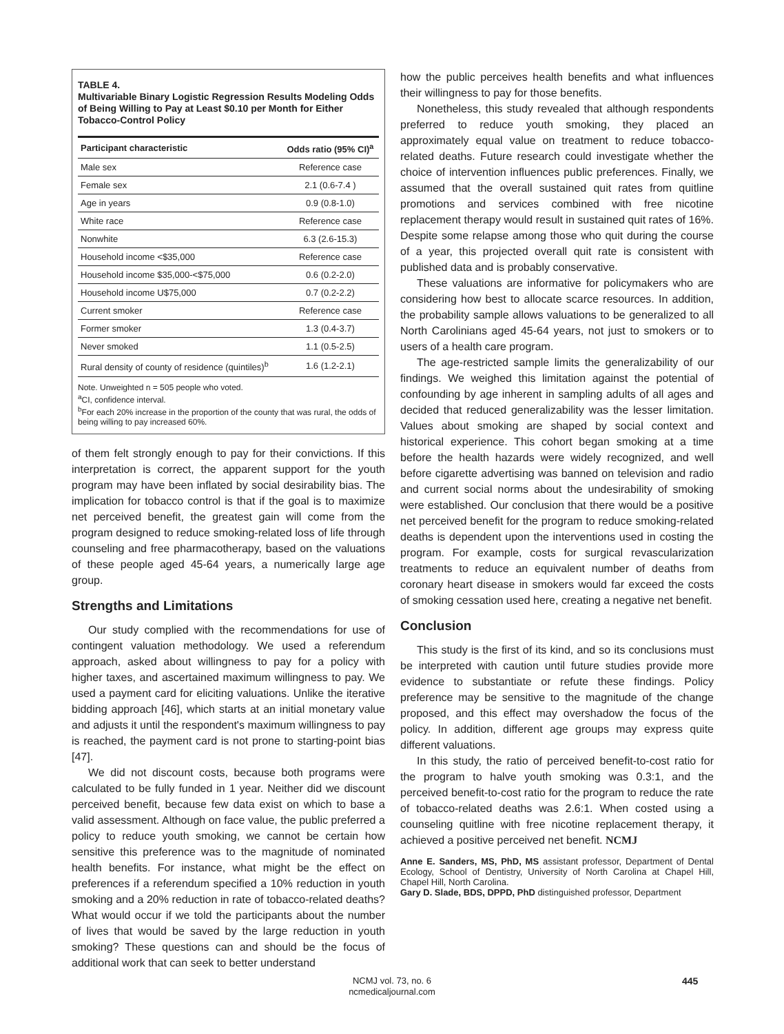TABLE 4.
Multivariable Binary Logistic Regression Results Modeling Odds of Being Willing to Pay at Least $0.10 per Month for Either Tobacco-Control Policy
| Participant characteristic | Odds ratio (95% CI)<sup>a</sup> |
| --- | --- |
| Male sex | Reference case |
| Female sex | 2.1 (0.6-7.4 ) |
| Age in years | 0.9 (0.8-1.0) |
| White race | Reference case |
| Nonwhite | 6.3 (2.6-15.3) |
| Household income <$35,000 | Reference case |
| Household income $35,000-<$75,000 | 0.6 (0.2-2.0) |
| Household income U$75,000 | 0.7 (0.2-2.2) |
| Current smoker | Reference case |
| Former smoker | 1.3 (0.4-3.7) |
| Never smoked | 1.1 (0.5-2.5) |
| Rural density of county of residence (quintiles)<sup>b</sup> | 1.6 (1.2-2.1) |
Note. Unweighted n = 505 people who voted.
<sup>a</sup> CI, confidence interval.
<sup>b</sup> For each 20% increase in the proportion of the county that was rural, the odds of being willing to pay increased 60%.
of them felt strongly enough to pay for their convictions. If this interpretation is correct, the apparent support for the youth program may have been inflated by social desirability bias. The implication for tobacco control is that if the goal is to maximize net perceived benefit, the greatest gain will come from the program designed to reduce smoking-related loss of life through counseling and free pharmacotherapy, based on the valuations of these people aged 45-64 years, a numerically large age group.
Strengths and Limitations
Our study complied with the recommendations for use of contingent valuation methodology. We used a referendum approach, asked about willingness to pay for a policy with higher taxes, and ascertained maximum willingness to pay. We used a payment card for eliciting valuations. Unlike the iterative bidding approach [46], which starts at an initial monetary value and adjusts it until the respondent's maximum willingness to pay is reached, the payment card is not prone to starting-point bias [47].
We did not discount costs, because both programs were calculated to be fully funded in 1 year. Neither did we discount perceived benefit, because few data exist on which to base a valid assessment. Although on face value, the public preferred a policy to reduce youth smoking, we cannot be certain how sensitive this preference was to the magnitude of nominated health benefits. For instance, what might be the effect on preferences if a referendum specified a 10% reduction in youth smoking and a 20% reduction in rate of tobacco-related deaths? What would occur if we told the participants about the number of lives that would be saved by the large reduction in youth smoking? These questions can and should be the focus of additional work that can seek to better understand
how the public perceives health benefits and what influences their willingness to pay for those benefits.
Nonetheless, this study revealed that although respondents preferred to reduce youth smoking, they placed an approximately equal value on treatment to reduce tobacco-related deaths. Future research could investigate whether the choice of intervention influences public preferences. Finally, we assumed that the overall sustained quit rates from quitline promotions and services combined with free nicotine replacement therapy would result in sustained quit rates of 16%. Despite some relapse among those who quit during the course of a year, this projected overall quit rate is consistent with published data and is probably conservative.
These valuations are informative for policymakers who are considering how best to allocate scarce resources. In addition, the probability sample allows valuations to be generalized to all North Carolinians aged 45-64 years, not just to smokers or to users of a health care program.
The age-restricted sample limits the generalizability of our findings. We weighed this limitation against the potential of confounding by age inherent in sampling adults of all ages and decided that reduced generalizability was the lesser limitation. Values about smoking are shaped by social context and historical experience. This cohort began smoking at a time before the health hazards were widely recognized, and well before cigarette advertising was banned on television and radio and current social norms about the undesirability of smoking were established. Our conclusion that there would be a positive net perceived benefit for the program to reduce smoking-related deaths is dependent upon the interventions used in costing the program. For example, costs for surgical revascularization treatments to reduce an equivalent number of deaths from coronary heart disease in smokers would far exceed the costs of smoking cessation used here, creating a negative net benefit.
Conclusion
This study is the first of its kind, and so its conclusions must be interpreted with caution until future studies provide more evidence to substantiate or refute these findings. Policy preference may be sensitive to the magnitude of the change proposed, and this effect may overshadow the focus of the policy. In addition, different age groups may express quite different valuations.
In this study, the ratio of perceived benefit-to-cost ratio for the program to halve youth smoking was 0.3:1, and the perceived benefit-to-cost ratio for the program to reduce the rate of tobacco-related deaths was 2.6:1. When costed using a counseling quitline with free nicotine replacement therapy, it achieved a positive perceived net benefit. NCMJ
Anne E. Sanders, MS, PhD, MS assistant professor, Department of Dental Ecology, School of Dentistry, University of North Carolina at Chapel Hill, Chapel Hill, North Carolina.
Gary D. Slade, BDS, DPPD, PhD distinguished professor, Department
NCMJ vol. 73, no. 6
ncmedicaljournal.com
445